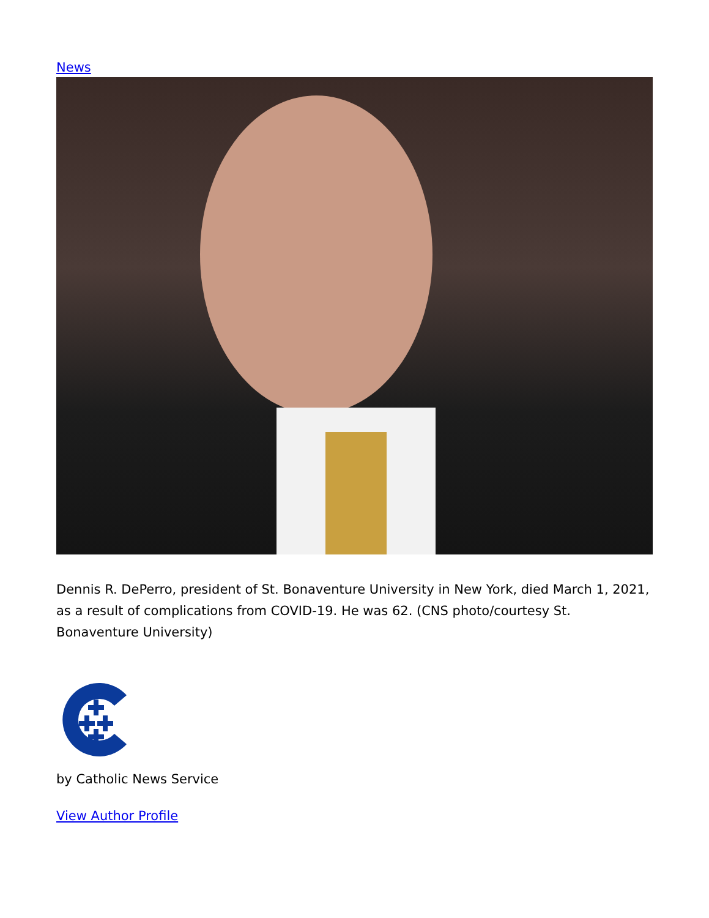News
Dennis R. DePerro, president of St. Bonaventure University in New York, died March 1, 2021, as a result of complications from COVID-19. He was 62. (CNS photo/courtesy St. Bonaventure University)
by Catholic News Service
View Author Profile